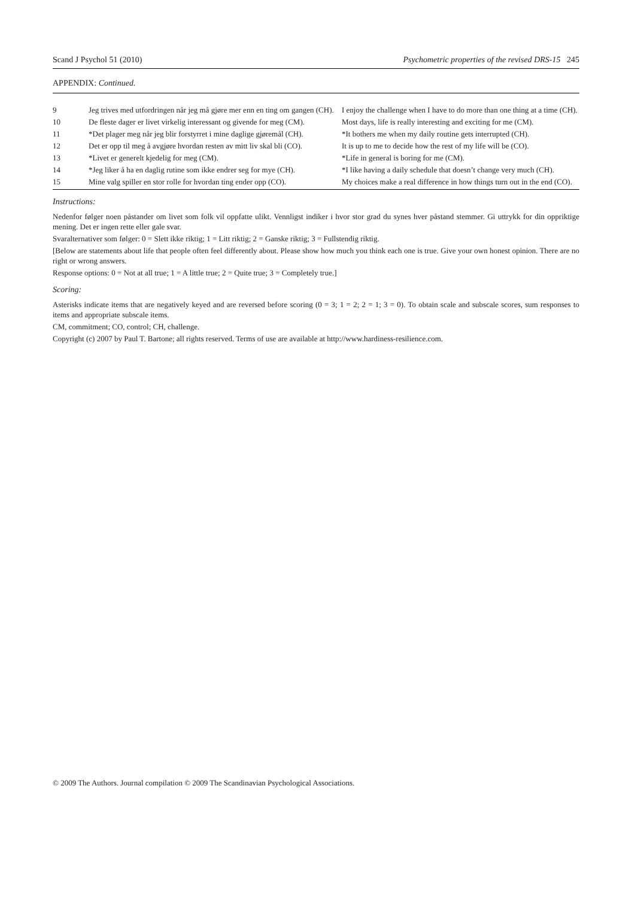Scand J Psychol 51 (2010) Psychometric properties of the revised DRS-15 245
APPENDIX: Continued.
| 9 | Jeg trives med utfordringen når jeg må gjøre mer enn en ting om gangen (CH). | I enjoy the challenge when I have to do more than one thing at a time (CH). |
| 10 | De fleste dager er livet virkelig interessant og givende for meg (CM). | Most days, life is really interesting and exciting for me (CM). |
| 11 | *Det plager meg når jeg blir forstyrret i mine daglige gjøremål (CH). | *It bothers me when my daily routine gets interrupted (CH). |
| 12 | Det er opp til meg å avgjøre hvordan resten av mitt liv skal bli (CO). | It is up to me to decide how the rest of my life will be (CO). |
| 13 | *Livet er generelt kjedelig for meg (CM). | *Life in general is boring for me (CM). |
| 14 | *Jeg liker å ha en daglig rutine som ikke endrer seg for mye (CH). | *I like having a daily schedule that doesn’t change very much (CH). |
| 15 | Mine valg spiller en stor rolle for hvordan ting ender opp (CO). | My choices make a real difference in how things turn out in the end (CO). |
Instructions:
Nedenfor følger noen påstander om livet som folk vil oppfatte ulikt. Vennligst indiker i hvor stor grad du synes hver påstand stemmer. Gi uttrykk for din oppriktige mening. Det er ingen rette eller gale svar.
Svaralternativer som følger: 0 = Slett ikke riktig; 1 = Litt riktig; 2 = Ganske riktig; 3 = Fullstendig riktig.
[Below are statements about life that people often feel differently about. Please show how much you think each one is true. Give your own honest opinion. There are no right or wrong answers.
Response options: 0 = Not at all true; 1 = A little true; 2 = Quite true; 3 = Completely true.]
Scoring:
Asterisks indicate items that are negatively keyed and are reversed before scoring (0 = 3; 1 = 2; 2 = 1; 3 = 0). To obtain scale and subscale scores, sum responses to items and appropriate subscale items.
CM, commitment; CO, control; CH, challenge.
Copyright (c) 2007 by Paul T. Bartone; all rights reserved. Terms of use are available at http://www.hardiness-resilience.com.
© 2009 The Authors. Journal compilation © 2009 The Scandinavian Psychological Associations.